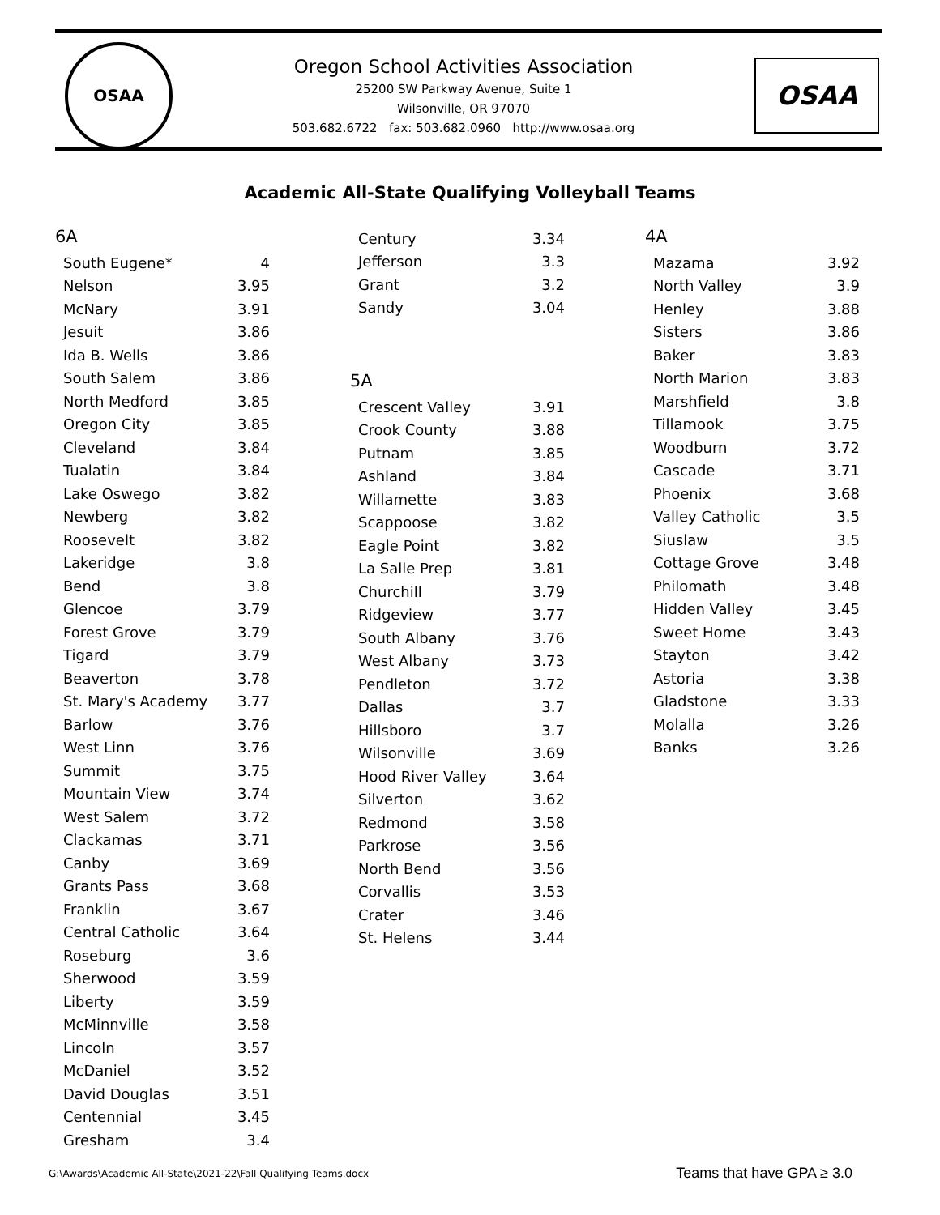OSAA
Oregon School Activities Association
25200 SW Parkway Avenue, Suite 1
Wilsonville, OR 97070
503.682.6722 fax: 503.682.0960 http://www.osaa.org
OSAA
Academic All-State Qualifying Volleyball Teams
6A
| South Eugene* | 4 |
| Nelson | 3.95 |
| McNary | 3.91 |
| Jesuit | 3.86 |
| Ida B. Wells | 3.86 |
| South Salem | 3.86 |
| North Medford | 3.85 |
| Oregon City | 3.85 |
| Cleveland | 3.84 |
| Tualatin | 3.84 |
| Lake Oswego | 3.82 |
| Newberg | 3.82 |
| Roosevelt | 3.82 |
| Lakeridge | 3.8 |
| Bend | 3.8 |
| Glencoe | 3.79 |
| Forest Grove | 3.79 |
| Tigard | 3.79 |
| Beaverton | 3.78 |
| St. Mary's Academy | 3.77 |
| Barlow | 3.76 |
| West Linn | 3.76 |
| Summit | 3.75 |
| Mountain View | 3.74 |
| West Salem | 3.72 |
| Clackamas | 3.71 |
| Canby | 3.69 |
| Grants Pass | 3.68 |
| Franklin | 3.67 |
| Central Catholic | 3.64 |
| Roseburg | 3.6 |
| Sherwood | 3.59 |
| Liberty | 3.59 |
| McMinnville | 3.58 |
| Lincoln | 3.57 |
| McDaniel | 3.52 |
| David Douglas | 3.51 |
| Centennial | 3.45 |
| Gresham | 3.4 |
| Century | 3.34 |
| Jefferson | 3.3 |
| Grant | 3.2 |
| Sandy | 3.04 |
5A
| Crescent Valley | 3.91 |
| Crook County | 3.88 |
| Putnam | 3.85 |
| Ashland | 3.84 |
| Willamette | 3.83 |
| Scappoose | 3.82 |
| Eagle Point | 3.82 |
| La Salle Prep | 3.81 |
| Churchill | 3.79 |
| Ridgeview | 3.77 |
| South Albany | 3.76 |
| West Albany | 3.73 |
| Pendleton | 3.72 |
| Dallas | 3.7 |
| Hillsboro | 3.7 |
| Wilsonville | 3.69 |
| Hood River Valley | 3.64 |
| Silverton | 3.62 |
| Redmond | 3.58 |
| Parkrose | 3.56 |
| North Bend | 3.56 |
| Corvallis | 3.53 |
| Crater | 3.46 |
| St. Helens | 3.44 |
4A
| Mazama | 3.92 |
| North Valley | 3.9 |
| Henley | 3.88 |
| Sisters | 3.86 |
| Baker | 3.83 |
| North Marion | 3.83 |
| Marshfield | 3.8 |
| Tillamook | 3.75 |
| Woodburn | 3.72 |
| Cascade | 3.71 |
| Phoenix | 3.68 |
| Valley Catholic | 3.5 |
| Siuslaw | 3.5 |
| Cottage Grove | 3.48 |
| Philomath | 3.48 |
| Hidden Valley | 3.45 |
| Sweet Home | 3.43 |
| Stayton | 3.42 |
| Astoria | 3.38 |
| Gladstone | 3.33 |
| Molalla | 3.26 |
| Banks | 3.26 |
G:\Awards\Academic All-State\2021-22\Fall Qualifying Teams.docx Teams that have GPA ≥ 3.0